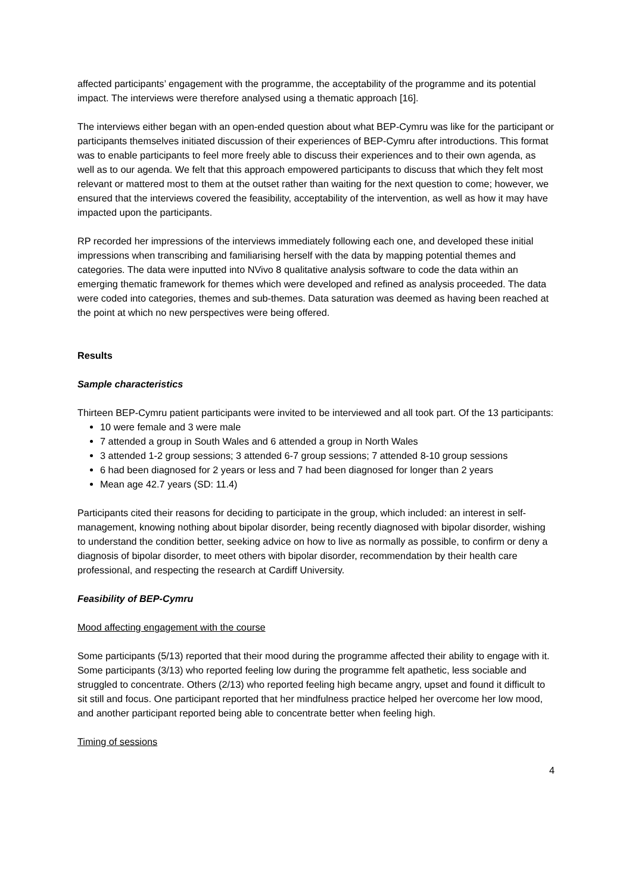affected participants’ engagement with the programme, the acceptability of the programme and its potential impact. The interviews were therefore analysed using a thematic approach [16].
The interviews either began with an open-ended question about what BEP-Cymru was like for the participant or participants themselves initiated discussion of their experiences of BEP-Cymru after introductions. This format was to enable participants to feel more freely able to discuss their experiences and to their own agenda, as well as to our agenda. We felt that this approach empowered participants to discuss that which they felt most relevant or mattered most to them at the outset rather than waiting for the next question to come; however, we ensured that the interviews covered the feasibility, acceptability of the intervention, as well as how it may have impacted upon the participants.
RP recorded her impressions of the interviews immediately following each one, and developed these initial impressions when transcribing and familiarising herself with the data by mapping potential themes and categories. The data were inputted into NVivo 8 qualitative analysis software to code the data within an emerging thematic framework for themes which were developed and refined as analysis proceeded. The data were coded into categories, themes and sub-themes. Data saturation was deemed as having been reached at the point at which no new perspectives were being offered.
Results
Sample characteristics
Thirteen BEP-Cymru patient participants were invited to be interviewed and all took part. Of the 13 participants:
10 were female and 3 were male
7 attended a group in South Wales and 6 attended a group in North Wales
3 attended 1-2 group sessions; 3 attended 6-7 group sessions; 7 attended 8-10 group sessions
6 had been diagnosed for 2 years or less and 7 had been diagnosed for longer than 2 years
Mean age 42.7 years (SD: 11.4)
Participants cited their reasons for deciding to participate in the group, which included: an interest in self-management, knowing nothing about bipolar disorder, being recently diagnosed with bipolar disorder, wishing to understand the condition better, seeking advice on how to live as normally as possible, to confirm or deny a diagnosis of bipolar disorder, to meet others with bipolar disorder, recommendation by their health care professional, and respecting the research at Cardiff University.
Feasibility of BEP-Cymru
Mood affecting engagement with the course
Some participants (5/13) reported that their mood during the programme affected their ability to engage with it. Some participants (3/13) who reported feeling low during the programme felt apathetic, less sociable and struggled to concentrate. Others (2/13) who reported feeling high became angry, upset and found it difficult to sit still and focus. One participant reported that her mindfulness practice helped her overcome her low mood, and another participant reported being able to concentrate better when feeling high.
Timing of sessions
4